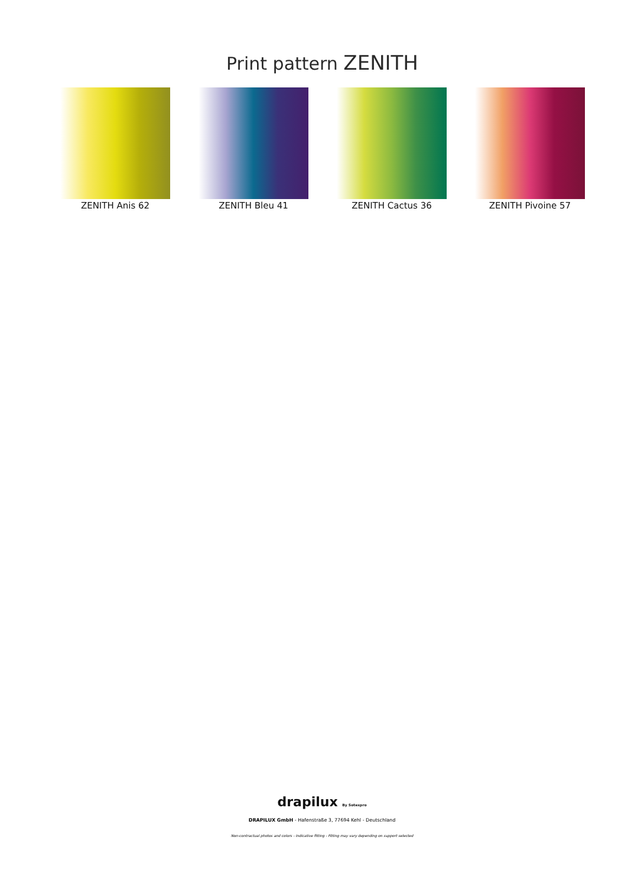Print pattern ZENITH
ZENITH Anis 62 ZENITH Bleu 41 ZENITH Cactus 36 ZENITH Pivoine 57
drapilux By Sotexpro
DRAPILUX GmbH - Hafenstraße 3, 77694 Kehl - Deutschland
Non-contractual photos and colors - Indicative fitting - Fitting may vary depending on support selected